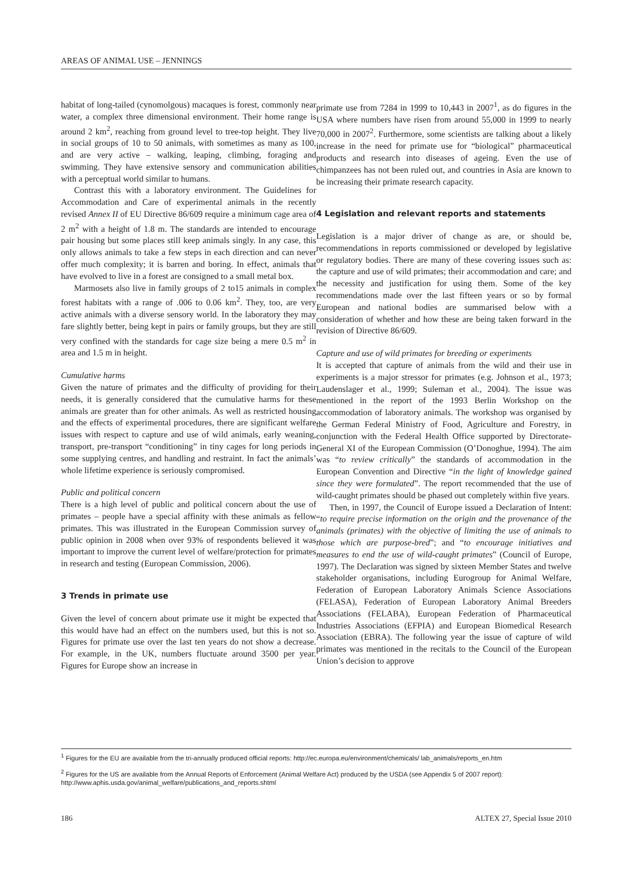AREAS OF ANIMAL USE – JENNINGS
habitat of long-tailed (cynomolgous) macaques is forest, commonly near water, a complex three dimensional environment. Their home range is around 2 km<sup>2</sup>, reaching from ground level to tree-top height. They live in social groups of 10 to 50 animals, with sometimes as many as 100, and are very active – walking, leaping, climbing, foraging and swimming. They have extensive sensory and communication abilities with a perceptual world similar to humans.
Contrast this with a laboratory environment. The Guidelines for Accommodation and Care of experimental animals in the recently revised Annex II of EU Directive 86/609 require a minimum cage area of 2 m<sup>2</sup> with a height of 1.8 m. The standards are intended to encourage pair housing but some places still keep animals singly. In any case, this only allows animals to take a few steps in each direction and can never offer much complexity; it is barren and boring. In effect, animals that have evolved to live in a forest are consigned to a small metal box.
Marmosets also live in family groups of 2 to15 animals in complex forest habitats with a range of .006 to 0.06 km<sup>2</sup>. They, too, are very active animals with a diverse sensory world. In the laboratory they may fare slightly better, being kept in pairs or family groups, but they are still very confined with the standards for cage size being a mere 0.5 m<sup>2</sup> in area and 1.5 m in height.
Cumulative harms
Given the nature of primates and the difficulty of providing for their needs, it is generally considered that the cumulative harms for these animals are greater than for other animals. As well as restricted housing and the effects of experimental procedures, there are significant welfare issues with respect to capture and use of wild animals, early weaning, transport, pre-transport “conditioning” in tiny cages for long periods in some supplying centres, and handling and restraint. In fact the animals’ whole lifetime experience is seriously compromised.
Public and political concern
There is a high level of public and political concern about the use of primates – people have a special affinity with these animals as fellow primates. This was illustrated in the European Commission survey of public opinion in 2008 when over 93% of respondents believed it was important to improve the current level of welfare/protection for primates in research and testing (European Commission, 2006).
3 Trends in primate use
Given the level of concern about primate use it might be expected that this would have had an effect on the numbers used, but this is not so. Figures for primate use over the last ten years do not show a decrease. For example, in the UK, numbers fluctuate around 3500 per year. Figures for Europe show an increase in
primate use from 7284 in 1999 to 10,443 in 2007<sup>1</sup>, as do figures in the USA where numbers have risen from around 55,000 in 1999 to nearly 70,000 in 2007<sup>2</sup>. Furthermore, some scientists are talking about a likely increase in the need for primate use for “biological” pharmaceutical products and research into diseases of ageing. Even the use of chimpanzees has not been ruled out, and countries in Asia are known to be increasing their primate research capacity.
4 Legislation and relevant reports and statements
Legislation is a major driver of change as are, or should be, recommendations in reports commissioned or developed by legislative or regulatory bodies. There are many of these covering issues such as: the capture and use of wild primates; their accommodation and care; and the necessity and justification for using them. Some of the key recommendations made over the last fifteen years or so by formal European and national bodies are summarised below with a consideration of whether and how these are being taken forward in the revision of Directive 86/609.
Capture and use of wild primates for breeding or experiments
It is accepted that capture of animals from the wild and their use in experiments is a major stressor for primates (e.g. Johnson et al., 1973; Laudenslager et al., 1999; Suleman et al., 2004). The issue was mentioned in the report of the 1993 Berlin Workshop on the accommodation of laboratory animals. The workshop was organised by the German Federal Ministry of Food, Agriculture and Forestry, in conjunction with the Federal Health Office supported by Directorate-General XI of the European Commission (O’Donoghue, 1994). The aim was “to review critically” the standards of accommodation in the European Convention and Directive “in the light of knowledge gained since they were formulated”. The report recommended that the use of wild-caught primates should be phased out completely within five years.
Then, in 1997, the Council of Europe issued a Declaration of Intent: “to require precise information on the origin and the provenance of the animals (primates) with the objective of limiting the use of animals to those which are purpose-bred”; and “to encourage initiatives and measures to end the use of wild-caught primates” (Council of Europe, 1997). The Declaration was signed by sixteen Member States and twelve stakeholder organisations, including Eurogroup for Animal Welfare, Federation of European Laboratory Animals Science Associations (FELASA), Federation of European Laboratory Animal Breeders Associations (FELABA), European Federation of Pharmaceutical Industries Associations (EFPIA) and European Biomedical Research Association (EBRA). The following year the issue of capture of wild primates was mentioned in the recitals to the Council of the European Union’s decision to approve
<sup>1</sup> Figures for the EU are available from the tri-annually produced official reports: http://ec.europa.eu/environment/chemicals/ lab_animals/reports_en.htm
<sup>2</sup> Figures for the US are available from the Annual Reports of Enforcement (Animal Welfare Act) produced by the USDA (see Appendix 5 of 2007 report): http://www.aphis.usda.gov/animal_welfare/publications_and_reports.shtml
186 ALTEX 27, Special Issue 2010